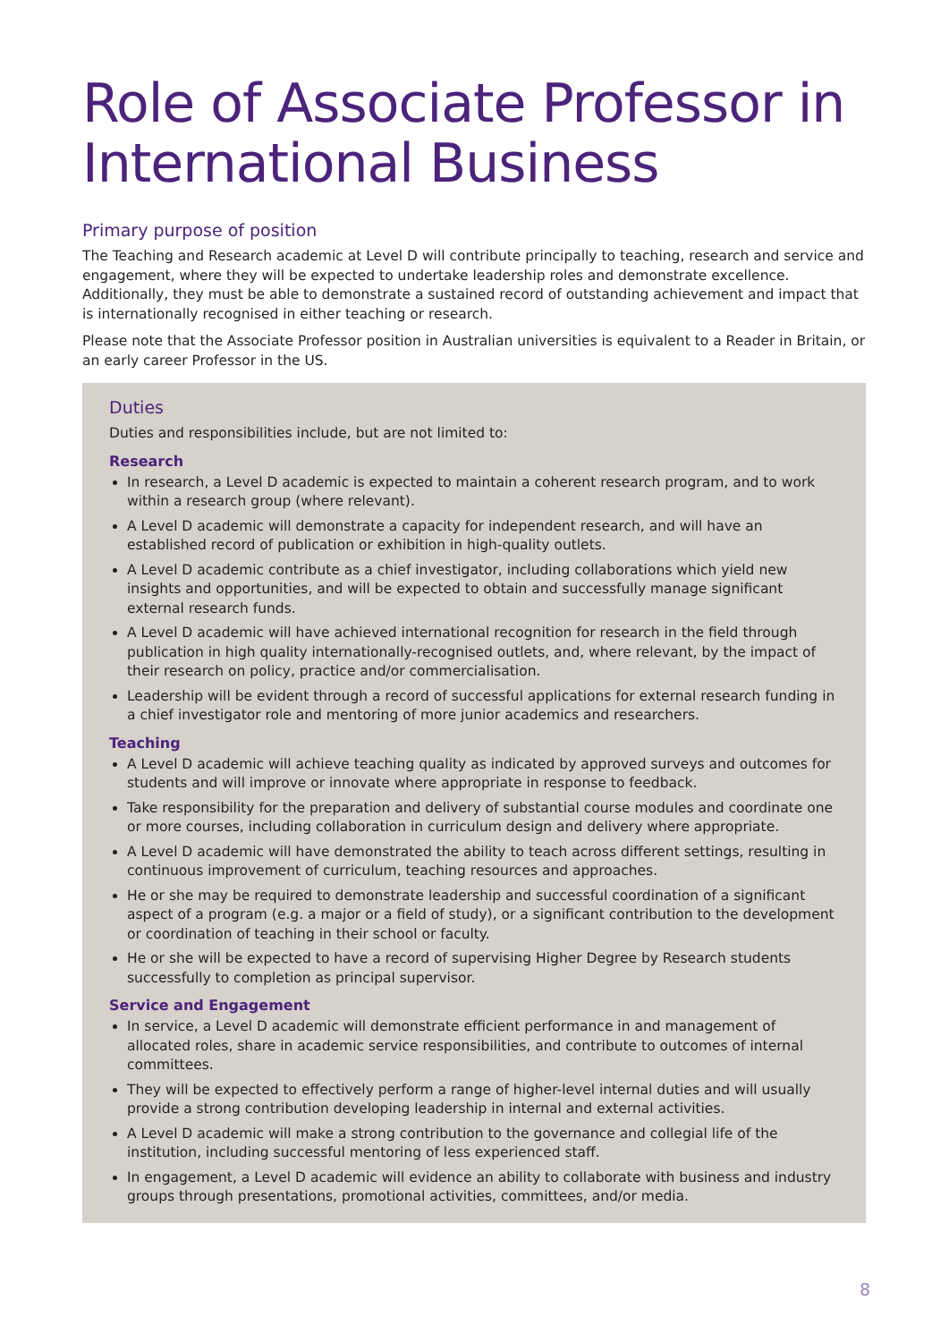Role of Associate Professor in International Business
Primary purpose of position
The Teaching and Research academic at Level D will contribute principally to teaching, research and service and engagement, where they will be expected to undertake leadership roles and demonstrate excellence. Additionally, they must be able to demonstrate a sustained record of outstanding achievement and impact that is internationally recognised in either teaching or research.
Please note that the Associate Professor position in Australian universities is equivalent to a Reader in Britain, or an early career Professor in the US.
Duties
Duties and responsibilities include, but are not limited to:
Research
In research, a Level D academic is expected to maintain a coherent research program, and to work within a research group (where relevant).
A Level D academic will demonstrate a capacity for independent research, and will have an established record of publication or exhibition in high-quality outlets.
A Level D academic contribute as a chief investigator, including collaborations which yield new insights and opportunities, and will be expected to obtain and successfully manage significant external research funds.
A Level D academic will have achieved international recognition for research in the field through publication in high quality internationally-recognised outlets, and, where relevant, by the impact of their research on policy, practice and/or commercialisation.
Leadership will be evident through a record of successful applications for external research funding in a chief investigator role and mentoring of more junior academics and researchers.
Teaching
A Level D academic will achieve teaching quality as indicated by approved surveys and outcomes for students and will improve or innovate where appropriate in response to feedback.
Take responsibility for the preparation and delivery of substantial course modules and coordinate one or more courses, including collaboration in curriculum design and delivery where appropriate.
A Level D academic will have demonstrated the ability to teach across different settings, resulting in continuous improvement of curriculum, teaching resources and approaches.
He or she may be required to demonstrate leadership and successful coordination of a significant aspect of a program (e.g. a major or a field of study), or a significant contribution to the development or coordination of teaching in their school or faculty.
He or she will be expected to have a record of supervising Higher Degree by Research students successfully to completion as principal supervisor.
Service and Engagement
In service, a Level D academic will demonstrate efficient performance in and management of allocated roles, share in academic service responsibilities, and contribute to outcomes of internal committees.
They will be expected to effectively perform a range of higher-level internal duties and will usually provide a strong contribution developing leadership in internal and external activities.
A Level D academic will make a strong contribution to the governance and collegial life of the institution, including successful mentoring of less experienced staff.
In engagement, a Level D academic will evidence an ability to collaborate with business and industry groups through presentations, promotional activities, committees, and/or media.
8